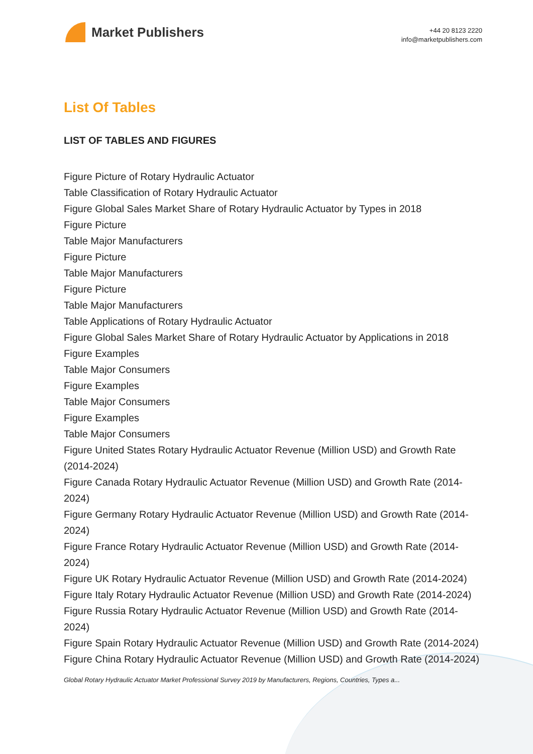Market Publishers
+44 20 8123 2220
info@marketpublishers.com
List Of Tables
LIST OF TABLES AND FIGURES
Figure Picture of Rotary Hydraulic Actuator
Table Classification of Rotary Hydraulic Actuator
Figure Global Sales Market Share of Rotary Hydraulic Actuator by Types in 2018
Figure Picture
Table Major Manufacturers
Figure Picture
Table Major Manufacturers
Figure Picture
Table Major Manufacturers
Table Applications of Rotary Hydraulic Actuator
Figure Global Sales Market Share of Rotary Hydraulic Actuator by Applications in 2018
Figure Examples
Table Major Consumers
Figure Examples
Table Major Consumers
Figure Examples
Table Major Consumers
Figure United States Rotary Hydraulic Actuator Revenue (Million USD) and Growth Rate (2014-2024)
Figure Canada Rotary Hydraulic Actuator Revenue (Million USD) and Growth Rate (2014-2024)
Figure Germany Rotary Hydraulic Actuator Revenue (Million USD) and Growth Rate (2014-2024)
Figure France Rotary Hydraulic Actuator Revenue (Million USD) and Growth Rate (2014-2024)
Figure UK Rotary Hydraulic Actuator Revenue (Million USD) and Growth Rate (2014-2024)
Figure Italy Rotary Hydraulic Actuator Revenue (Million USD) and Growth Rate (2014-2024)
Figure Russia Rotary Hydraulic Actuator Revenue (Million USD) and Growth Rate (2014-2024)
Figure Spain Rotary Hydraulic Actuator Revenue (Million USD) and Growth Rate (2014-2024)
Figure China Rotary Hydraulic Actuator Revenue (Million USD) and Growth Rate (2014-2024)
Global Rotary Hydraulic Actuator Market Professional Survey 2019 by Manufacturers, Regions, Countries, Types a...